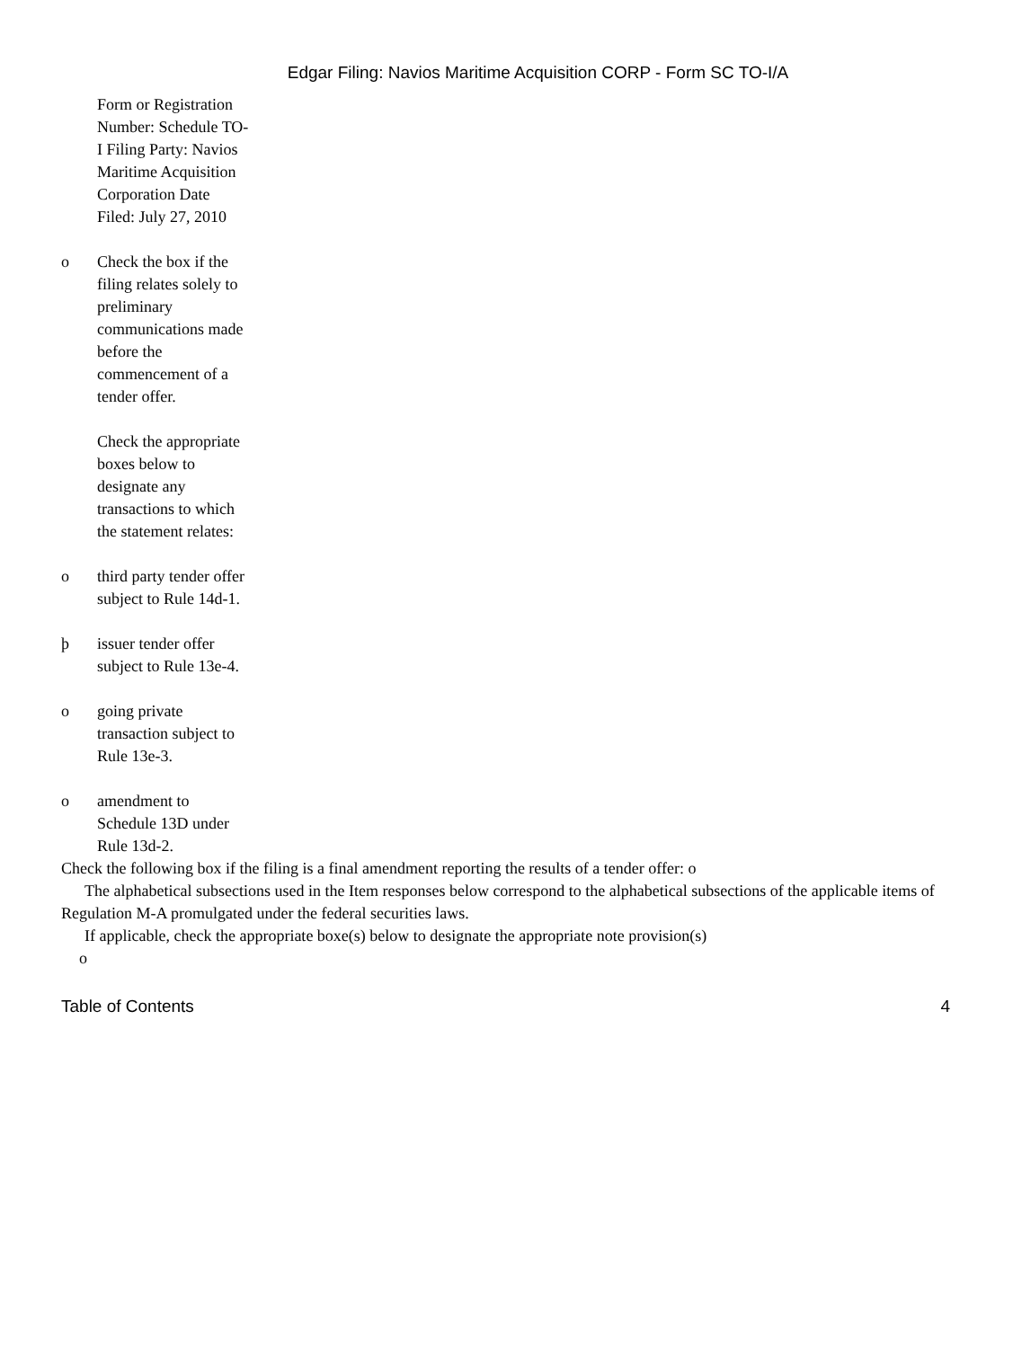Edgar Filing: Navios Maritime Acquisition CORP - Form SC TO-I/A
Form or Registration Number: Schedule TO-I Filing Party: Navios Maritime Acquisition Corporation Date Filed: July 27, 2010
o Check the box if the filing relates solely to preliminary communications made before the commencement of a tender offer.
Check the appropriate boxes below to designate any transactions to which the statement relates:
o third party tender offer subject to Rule 14d-1.
þ issuer tender offer subject to Rule 13e-4.
o going private transaction subject to Rule 13e-3.
o amendment to Schedule 13D under Rule 13d-2.
Check the following box if the filing is a final amendment reporting the results of a tender offer: o
The alphabetical subsections used in the Item responses below correspond to the alphabetical subsections of the applicable items of Regulation M-A promulgated under the federal securities laws.
If applicable, check the appropriate boxe(s) below to designate the appropriate note provision(s)
o
Table of Contents 4